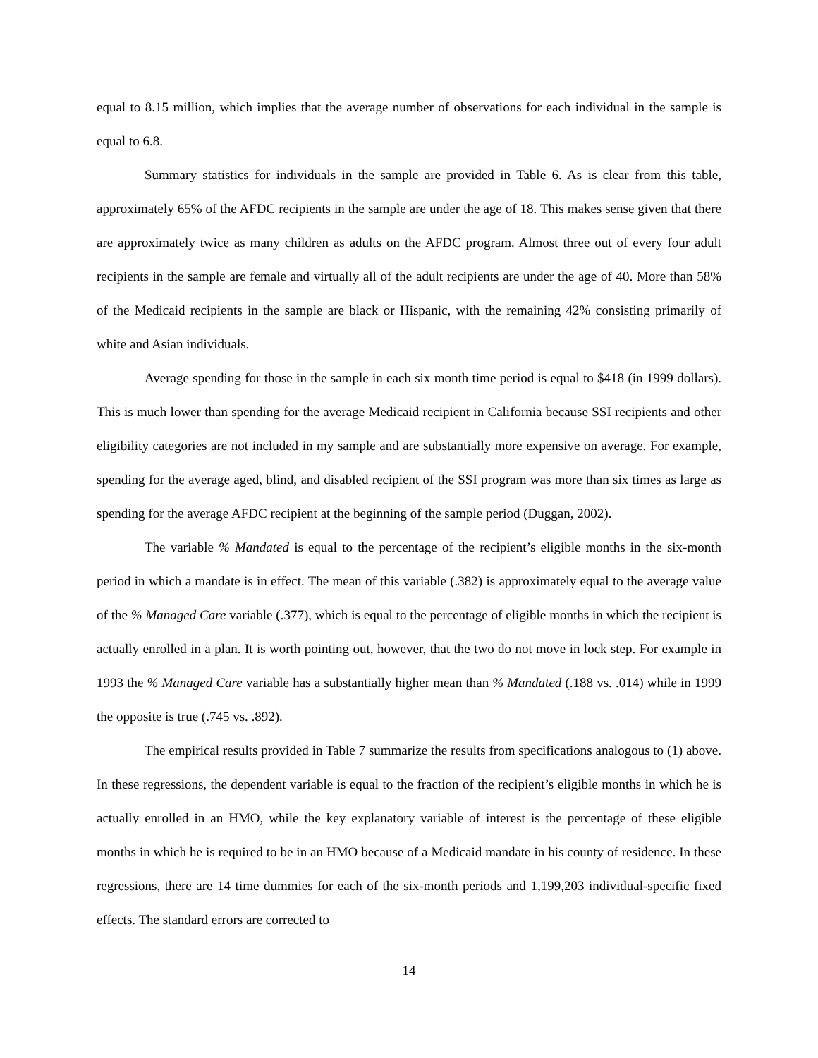equal to 8.15 million, which implies that the average number of observations for each individual in the sample is equal to 6.8.
Summary statistics for individuals in the sample are provided in Table 6. As is clear from this table, approximately 65% of the AFDC recipients in the sample are under the age of 18. This makes sense given that there are approximately twice as many children as adults on the AFDC program. Almost three out of every four adult recipients in the sample are female and virtually all of the adult recipients are under the age of 40. More than 58% of the Medicaid recipients in the sample are black or Hispanic, with the remaining 42% consisting primarily of white and Asian individuals.
Average spending for those in the sample in each six month time period is equal to $418 (in 1999 dollars). This is much lower than spending for the average Medicaid recipient in California because SSI recipients and other eligibility categories are not included in my sample and are substantially more expensive on average. For example, spending for the average aged, blind, and disabled recipient of the SSI program was more than six times as large as spending for the average AFDC recipient at the beginning of the sample period (Duggan, 2002).
The variable % Mandated is equal to the percentage of the recipient’s eligible months in the six-month period in which a mandate is in effect. The mean of this variable (.382) is approximately equal to the average value of the % Managed Care variable (.377), which is equal to the percentage of eligible months in which the recipient is actually enrolled in a plan. It is worth pointing out, however, that the two do not move in lock step. For example in 1993 the % Managed Care variable has a substantially higher mean than % Mandated (.188 vs. .014) while in 1999 the opposite is true (.745 vs. .892).
The empirical results provided in Table 7 summarize the results from specifications analogous to (1) above. In these regressions, the dependent variable is equal to the fraction of the recipient’s eligible months in which he is actually enrolled in an HMO, while the key explanatory variable of interest is the percentage of these eligible months in which he is required to be in an HMO because of a Medicaid mandate in his county of residence. In these regressions, there are 14 time dummies for each of the six-month periods and 1,199,203 individual-specific fixed effects. The standard errors are corrected to
14